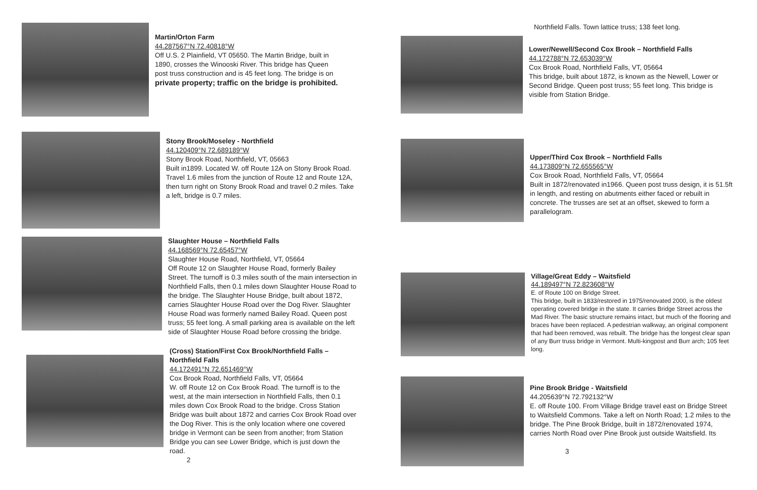Martin/Orton Farm
44.287567°N 72.40818°W
Off U.S. 2 Plainfield, VT 05650. The Martin Bridge, built in 1890, crosses the Winooski River. This bridge has Queen post truss construction and is 45 feet long. The bridge is on private property; traffic on the bridge is prohibited.
Stony Brook/Moseley - Northfield
44.120409°N 72.689189°W
Stony Brook Road, Northfield, VT, 05663
Built in1899. Located W. off Route 12A on Stony Brook Road. Travel 1.6 miles from the junction of Route 12 and Route 12A, then turn right on Stony Brook Road and travel 0.2 miles. Take a left, bridge is 0.7 miles.
Slaughter House – Northfield Falls
44.168569°N 72.65457°W
Slaughter House Road, Northfield, VT, 05664
Off Route 12 on Slaughter House Road, formerly Bailey Street. The turnoff is 0.3 miles south of the main intersection in Northfield Falls, then 0.1 miles down Slaughter House Road to the bridge. The Slaughter House Bridge, built about 1872, carries Slaughter House Road over the Dog River. Slaughter House Road was formerly named Bailey Road. Queen post truss; 55 feet long. A small parking area is available on the left side of Slaughter House Road before crossing the bridge.
(Cross) Station/First Cox Brook/Northfield Falls – Northfield Falls
44.172491°N 72.651469°W
Cox Brook Road, Northfield Falls, VT, 05664
W. off Route 12 on Cox Brook Road. The turnoff is to the west, at the main intersection in Northfield Falls, then 0.1 miles down Cox Brook Road to the bridge. Cross Station Bridge was built about 1872 and carries Cox Brook Road over the Dog River. This is the only location where one covered bridge in Vermont can be seen from another; from Station Bridge you can see Lower Bridge, which is just down the road.
2
Northfield Falls. Town lattice truss; 138 feet long.
Lower/Newell/Second Cox Brook – Northfield Falls
44.172788°N 72.653039°W
Cox Brook Road, Northfield Falls, VT, 05664
This bridge, built about 1872, is known as the Newell, Lower or Second Bridge. Queen post truss; 55 feet long. This bridge is visible from Station Bridge.
Upper/Third Cox Brook – Northfield Falls
44.173809°N 72.655565°W
Cox Brook Road, Northfield Falls, VT, 05664
Built in 1872/renovated in1966. Queen post truss design, it is 51.5ft in length, and resting on abutments either faced or rebuilt in concrete. The trusses are set at an offset, skewed to form a parallelogram.
Village/Great Eddy – Waitsfield
44.189497°N 72.823608°W
E. of Route 100 on Bridge Street.
This bridge, built in 1833/restored in 1975/renovated 2000, is the oldest operating covered bridge in the state. It carries Bridge Street across the Mad River. The basic structure remains intact, but much of the flooring and braces have been replaced. A pedestrian walkway, an original component that had been removed, was rebuilt. The bridge has the longest clear span of any Burr truss bridge in Vermont. Multi-kingpost and Burr arch; 105 feet long.
Pine Brook Bridge - Waitsfield
44.205639°N 72.792132°W
E. off Route 100. From Village Bridge travel east on Bridge Street to Waitsfield Commons. Take a left on North Road; 1.2 miles to the bridge. The Pine Brook Bridge, built in 1872/renovated 1974, carries North Road over Pine Brook just outside Waitsfield. Its
3